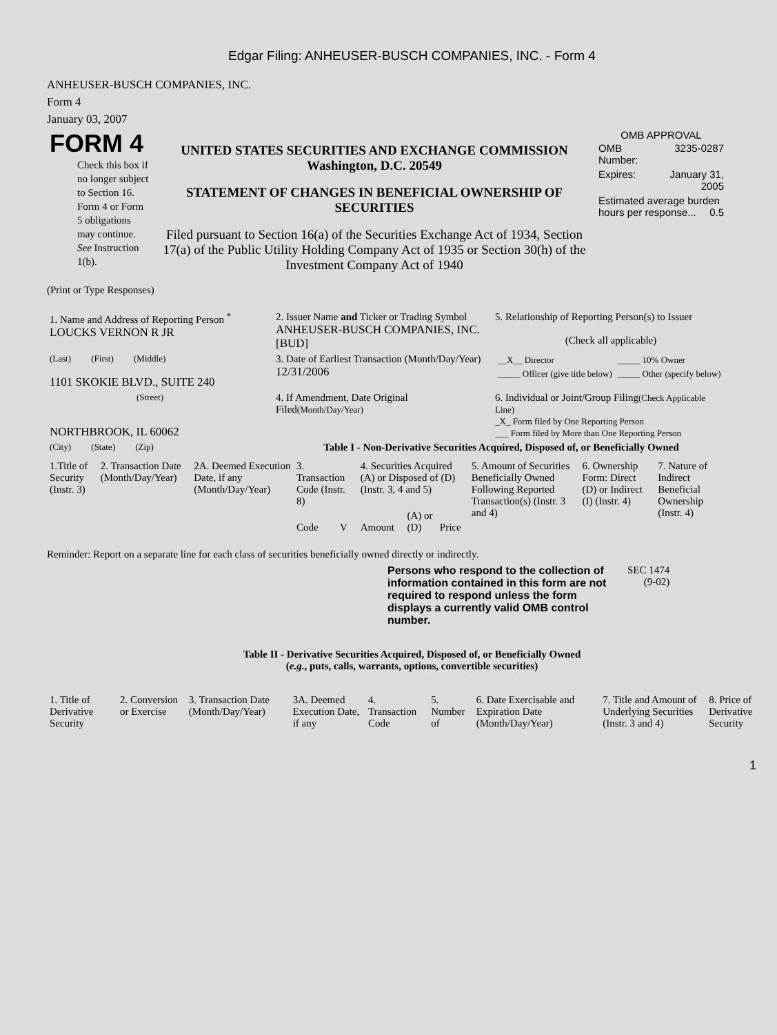Edgar Filing: ANHEUSER-BUSCH COMPANIES, INC. - Form 4
ANHEUSER-BUSCH COMPANIES, INC.
Form 4
January 03, 2007
| FORM 4 Check this box if no longer subject to Section 16. Form 4 or Form 5 obligations may continue. See Instruction 1(b). | UNITED STATES SECURITIES AND EXCHANGE COMMISSION Washington, D.C. 20549 STATEMENT OF CHANGES IN BENEFICIAL OWNERSHIP OF SECURITIES Filed pursuant to Section 16(a) of the Securities Exchange Act of 1934, Section 17(a) of the Public Utility Holding Company Act of 1935 or Section 30(h) of the Investment Company Act of 1940 | OMB APPROVAL / OMB Number: / 3235-0287 / / Expires: / January 31, 2005 / / Estimated average burden hours per response... 0.5 / / |
(Print or Type Responses)
| 1. Name and Address of Reporting Person <sup>*</sup> LOUCKS VERNON R JR | 2. Issuer Name and Ticker or Trading Symbol ANHEUSER-BUSCH COMPANIES, INC. [BUD] | 5. Relationship of Reporting Person(s) to Issuer (Check all applicable) |
| (Last) (First) (Middle) 1101 SKOKIE BLVD., SUITE 240 | 3. Date of Earliest Transaction (Month/Day/Year) 12/31/2006 | / __X__ Director / _____ 10% Owner / / _____ Officer (give title below) / _____ Other (specify below) / |
| (Street) NORTHBROOK, IL 60062 | 4. If Amendment, Date Original Filed (Month/Day/Year) | 6. Individual or Joint/Group Filing (Check Applicable Line) _X_ Form filed by One Reporting Person ___ Form filed by More than One Reporting Person |
| (City) (State) (Zip) | Table I - Non-Derivative Securities Acquired, Disposed of, or Beneficially Owned | |
| 1.Title of Security (Instr. 3) | 2. Transaction Date (Month/Day/Year) | 2A. Deemed Execution Date, if any (Month/Day/Year) | 3. Transaction Code (Instr. 8) | | 4. Securities Acquired (A) or Disposed of (D) (Instr. 3, 4 and 5) | | | 5. Amount of Securities Beneficially Owned Following Reported Transaction(s) (Instr. 3 and 4) | 6. Ownership Form: Direct (D) or Indirect (I) (Instr. 4) | 7. Nature of Indirect Beneficial Ownership (Instr. 4) |
| | | | Code | V | Amount | (A) or (D) | Price | | | |
Reminder: Report on a separate line for each class of securities beneficially owned directly or indirectly.
| Persons who respond to the collection of information contained in this form are not required to respond unless the form displays a currently valid OMB control number. | SEC 1474 (9-02) |
Table II - Derivative Securities Acquired, Disposed of, or Beneficially Owned
(e.g., puts, calls, warrants, options, convertible securities)
| 1. Title of Derivative Security | 2. Conversion or Exercise | 3. Transaction Date (Month/Day/Year) | 3A. Deemed Execution Date, if any | 4. Transaction Code | 5. Number of | 6. Date Exercisable and Expiration Date (Month/Day/Year) | 7. Title and Amount of Underlying Securities (Instr. 3 and 4) | 8. Price of Derivative Security |
1